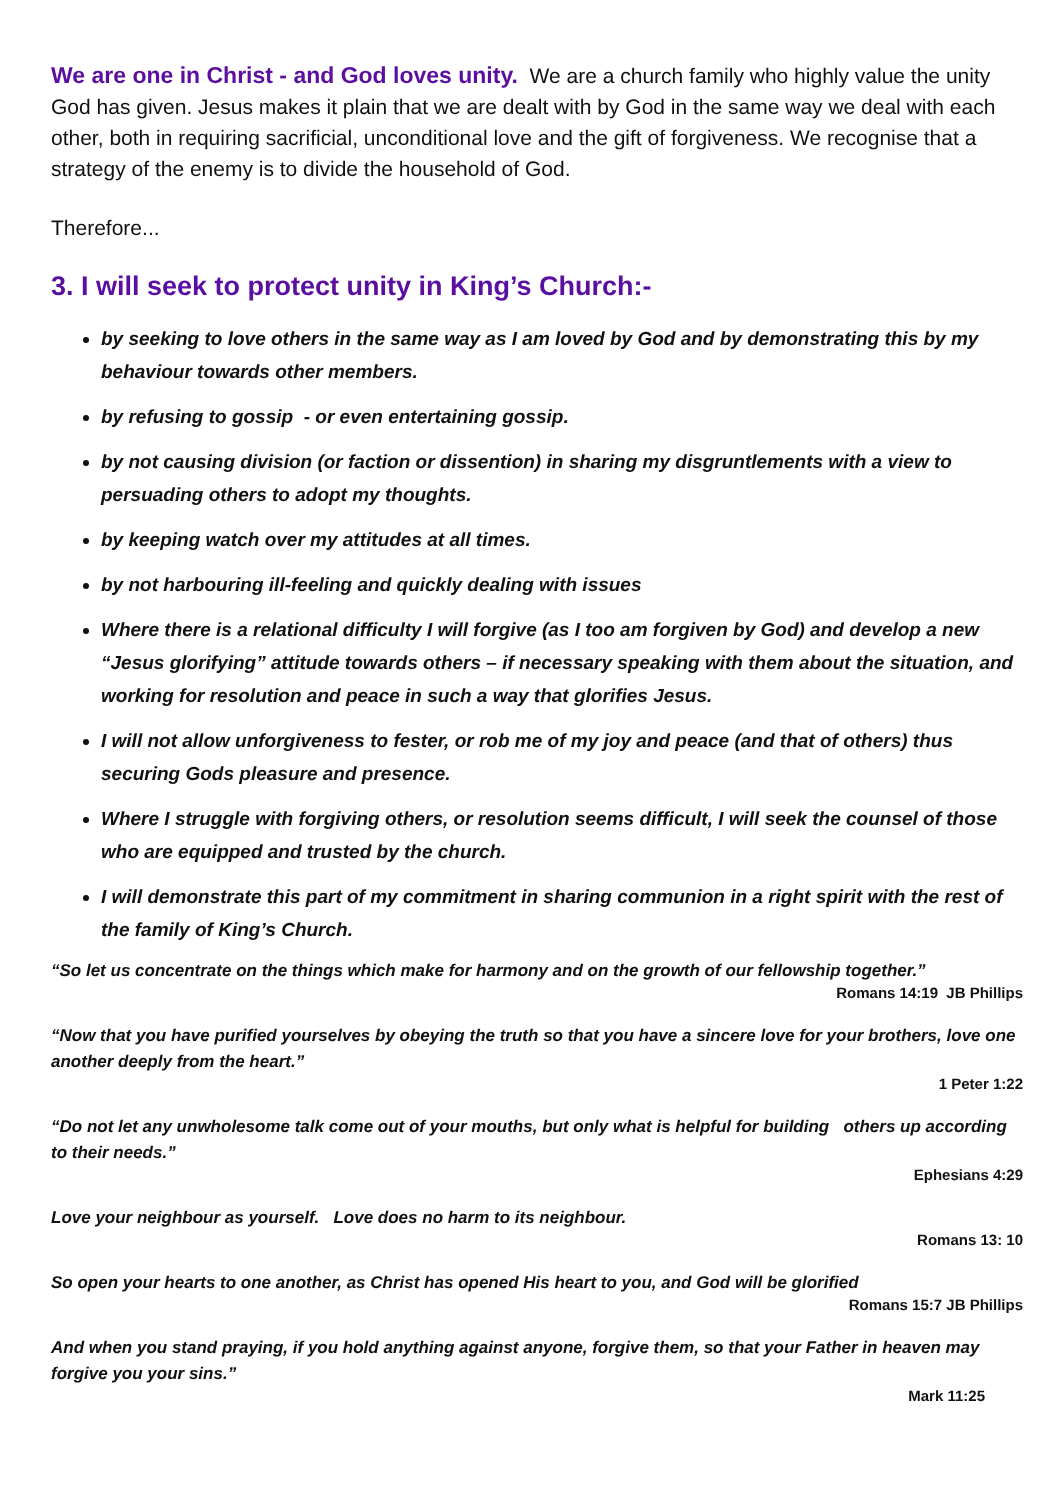We are one in Christ - and God loves unity. We are a church family who highly value the unity God has given. Jesus makes it plain that we are dealt with by God in the same way we deal with each other, both in requiring sacrificial, unconditional love and the gift of forgiveness. We recognise that a strategy of the enemy is to divide the household of God.
Therefore...
3. I will seek to protect unity in King’s Church:-
by seeking to love others in the same way as I am loved by God and by demonstrating this by my behaviour towards other members.
by refusing to gossip - or even entertaining gossip.
by not causing division (or faction or dissention) in sharing my disgruntlements with a view to persuading others to adopt my thoughts.
by keeping watch over my attitudes at all times.
by not harbouring ill-feeling and quickly dealing with issues
Where there is a relational difficulty I will forgive (as I too am forgiven by God) and develop a new “Jesus glorifying” attitude towards others – if necessary speaking with them about the situation, and working for resolution and peace in such a way that glorifies Jesus.
I will not allow unforgiveness to fester, or rob me of my joy and peace (and that of others) thus securing Gods pleasure and presence.
Where I struggle with forgiving others, or resolution seems difficult, I will seek the counsel of those who are equipped and trusted by the church.
I will demonstrate this part of my commitment in sharing communion in a right spirit with the rest of the family of King’s Church.
“So let us concentrate on the things which make for harmony and on the growth of our fellowship together.”
Romans 14:19 JB Phillips
“Now that you have purified yourselves by obeying the truth so that you have a sincere love for your brothers, love one another deeply from the heart.”
1 Peter 1:22
“Do not let any unwholesome talk come out of your mouths, but only what is helpful for building others up according to their needs.”
Ephesians 4:29
Love your neighbour as yourself. Love does no harm to its neighbour.
Romans 13: 10
So open your hearts to one another, as Christ has opened His heart to you, and God will be glorified
Romans 15:7 JB Phillips
And when you stand praying, if you hold anything against anyone, forgive them, so that your Father in heaven may forgive you your sins.”
Mark 11:25